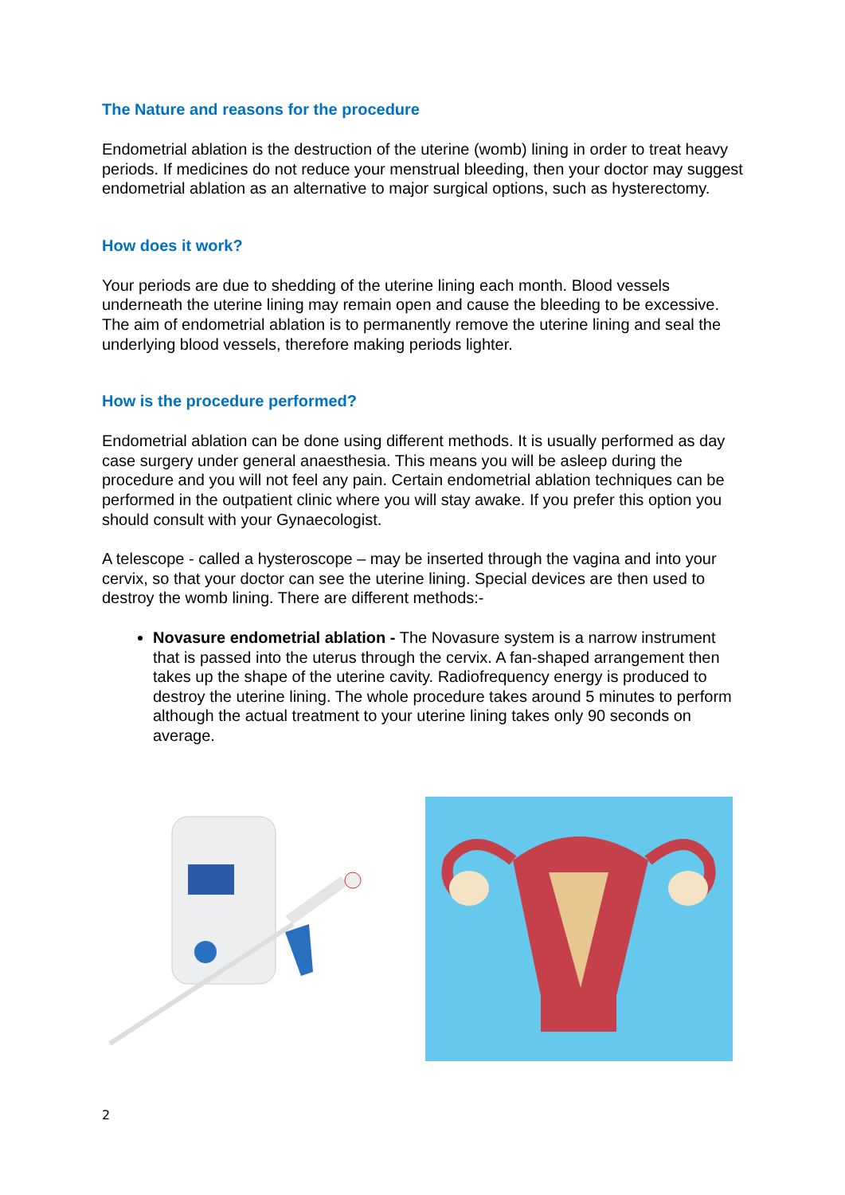The Nature and reasons for the procedure
Endometrial ablation is the destruction of the uterine (womb) lining in order to treat heavy periods. If medicines do not reduce your menstrual bleeding, then your doctor may suggest endometrial ablation as an alternative to major surgical options, such as hysterectomy.
How does it work?
Your periods are due to shedding of the uterine lining each month. Blood vessels underneath the uterine lining may remain open and cause the bleeding to be excessive. The aim of endometrial ablation is to permanently remove the uterine lining and seal the underlying blood vessels, therefore making periods lighter.
How is the procedure performed?
Endometrial ablation can be done using different methods. It is usually performed as day case surgery under general anaesthesia. This means you will be asleep during the procedure and you will not feel any pain. Certain endometrial ablation techniques can be performed in the outpatient clinic where you will stay awake. If you prefer this option you should consult with your Gynaecologist.
A telescope - called a hysteroscope – may be inserted through the vagina and into your cervix, so that your doctor can see the uterine lining. Special devices are then used to destroy the womb lining. There are different methods:-
Novasure endometrial ablation - The Novasure system is a narrow instrument that is passed into the uterus through the cervix. A fan-shaped arrangement then takes up the shape of the uterine cavity. Radiofrequency energy is produced to destroy the uterine lining. The whole procedure takes around 5 minutes to perform although the actual treatment to your uterine lining takes only 90 seconds on average.
2